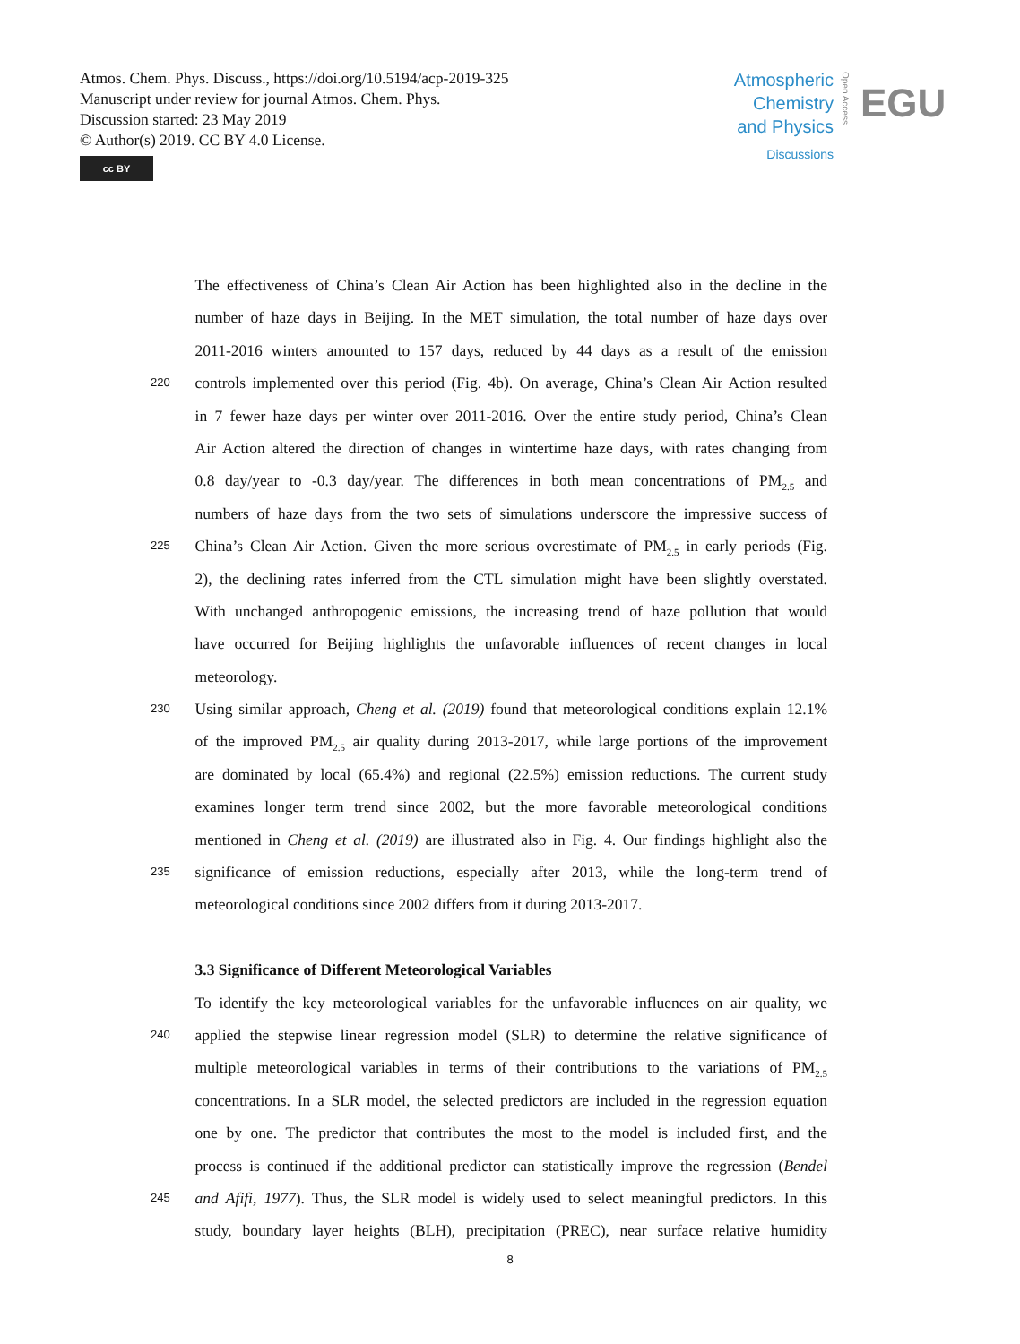Atmos. Chem. Phys. Discuss., https://doi.org/10.5194/acp-2019-325
Manuscript under review for journal Atmos. Chem. Phys.
Discussion started: 23 May 2019
© Author(s) 2019. CC BY 4.0 License.
cc BY
Atmospheric Chemistry and Physics
Discussions
Open Access
EGU
The effectiveness of China’s Clean Air Action has been highlighted also in the decline in the
number of haze days in Beijing. In the MET simulation, the total number of haze days over
2011-2016 winters amounted to 157 days, reduced by 44 days as a result of the emission
220 controls implemented over this period (Fig. 4b). On average, China’s Clean Air Action resulted
in 7 fewer haze days per winter over 2011-2016. Over the entire study period, China’s Clean
Air Action altered the direction of changes in wintertime haze days, with rates changing from
0.8 day/year to -0.3 day/year. The differences in both mean concentrations of PM<sub>2.5</sub> and
numbers of haze days from the two sets of simulations underscore the impressive success of
225 China’s Clean Air Action. Given the more serious overestimate of PM<sub>2.5</sub> in early periods (Fig.
2), the declining rates inferred from the CTL simulation might have been slightly overstated.
With unchanged anthropogenic emissions, the increasing trend of haze pollution that would
have occurred for Beijing highlights the unfavorable influences of recent changes in local
meteorology.
230 Using similar approach, Cheng et al. (2019) found that meteorological conditions explain 12.1%
of the improved PM<sub>2.5</sub> air quality during 2013-2017, while large portions of the improvement
are dominated by local (65.4%) and regional (22.5%) emission reductions. The current study
examines longer term trend since 2002, but the more favorable meteorological conditions
mentioned in Cheng et al. (2019) are illustrated also in Fig. 4. Our findings highlight also the
235 significance of emission reductions, especially after 2013, while the long-term trend of
meteorological conditions since 2002 differs from it during 2013-2017.
3.3 Significance of Different Meteorological Variables
To identify the key meteorological variables for the unfavorable influences on air quality, we
240 applied the stepwise linear regression model (SLR) to determine the relative significance of
multiple meteorological variables in terms of their contributions to the variations of PM<sub>2.5</sub>
concentrations. In a SLR model, the selected predictors are included in the regression equation
one by one. The predictor that contributes the most to the model is included first, and the
process is continued if the additional predictor can statistically improve the regression (Bendel
245 and Afifi, 1977). Thus, the SLR model is widely used to select meaningful predictors. In this
study, boundary layer heights (BLH), precipitation (PREC), near surface relative humidity
8